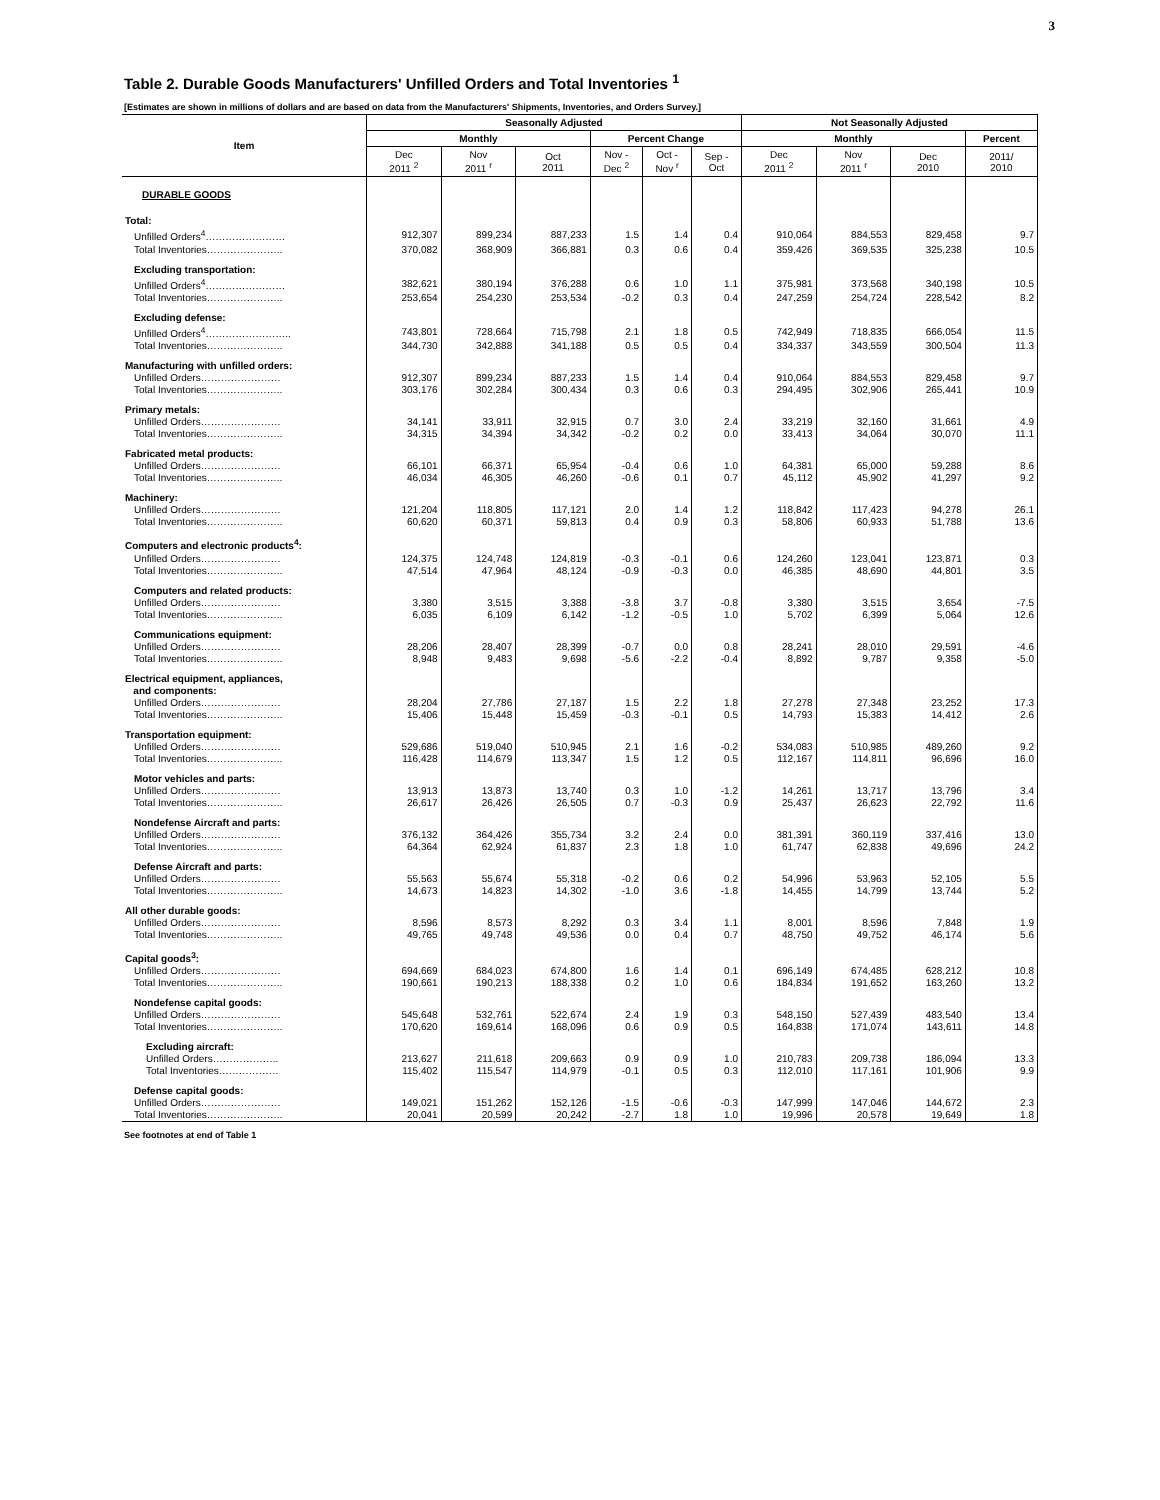3
Table 2. Durable Goods Manufacturers' Unfilled Orders and Total Inventories <sup>1</sup>
[Estimates are shown in millions of dollars and are based on data from the Manufacturers' Shipments, Inventories, and Orders Survey.]
| Item | Seasonally Adjusted | | | | | | Not Seasonally Adjusted | | | |
| --- | --- | --- | --- | --- | --- | --- | --- | --- | --- | --- |
| | Monthly | | | Percent Change | | | Monthly | | | Percent |
| | Dec 2011 <sup>2</sup> | Nov 2011 <sup>r</sup> | Oct 2011 | Nov - Dec <sup>2</sup> | Oct - Nov <sup>r</sup> | Sep - Oct | Dec 2011 <sup>2</sup> | Nov 2011 <sup>r</sup> | Dec 2010 | 2011/ 2010 |
| DURABLE GOODS | | | | | | | | | | |
| Total: | | | | | | | | | | |
| Unfilled Orders<sup>4</sup>…………………… | 912,307 | 899,234 | 887,233 | 1.5 | 1.4 | 0.4 | 910,064 | 884,553 | 829,458 | 9.7 |
| Total Inventories………………….. | 370,082 | 368,909 | 366,881 | 0.3 | 0.6 | 0.4 | 359,426 | 369,535 | 325,238 | 10.5 |
| Excluding transportation: | | | | | | | | | | |
| Unfilled Orders<sup>4</sup>…………………… | 382,621 | 380,194 | 376,288 | 0.6 | 1.0 | 1.1 | 375,981 | 373,568 | 340,198 | 10.5 |
| Total Inventories………………….. | 253,654 | 254,230 | 253,534 | -0.2 | 0.3 | 0.4 | 247,259 | 254,724 | 228,542 | 8.2 |
| Excluding defense: | | | | | | | | | | |
| Unfilled Orders<sup>4</sup>…………………….. | 743,801 | 728,664 | 715,798 | 2.1 | 1.8 | 0.5 | 742,949 | 718,835 | 666,054 | 11.5 |
| Total Inventories………………….. | 344,730 | 342,888 | 341,188 | 0.5 | 0.5 | 0.4 | 334,337 | 343,559 | 300,504 | 11.3 |
| Manufacturing with unfilled orders: | | | | | | | | | | |
| Unfilled Orders…………………… | 912,307 | 899,234 | 887,233 | 1.5 | 1.4 | 0.4 | 910,064 | 884,553 | 829,458 | 9.7 |
| Total Inventories………………….. | 303,176 | 302,284 | 300,434 | 0.3 | 0.6 | 0.3 | 294,495 | 302,906 | 265,441 | 10.9 |
| Primary metals: | | | | | | | | | | |
| Unfilled Orders…………………… | 34,141 | 33,911 | 32,915 | 0.7 | 3.0 | 2.4 | 33,219 | 32,160 | 31,661 | 4.9 |
| Total Inventories………………….. | 34,315 | 34,394 | 34,342 | -0.2 | 0.2 | 0.0 | 33,413 | 34,064 | 30,070 | 11.1 |
| Fabricated metal products: | | | | | | | | | | |
| Unfilled Orders…………………… | 66,101 | 66,371 | 65,954 | -0.4 | 0.6 | 1.0 | 64,381 | 65,000 | 59,288 | 8.6 |
| Total Inventories………………….. | 46,034 | 46,305 | 46,260 | -0.6 | 0.1 | 0.7 | 45,112 | 45,902 | 41,297 | 9.2 |
| Machinery: | | | | | | | | | | |
| Unfilled Orders…………………… | 121,204 | 118,805 | 117,121 | 2.0 | 1.4 | 1.2 | 118,842 | 117,423 | 94,278 | 26.1 |
| Total Inventories………………….. | 60,620 | 60,371 | 59,813 | 0.4 | 0.9 | 0.3 | 58,806 | 60,933 | 51,788 | 13.6 |
| Computers and electronic products<sup>4</sup>: | | | | | | | | | | |
| Unfilled Orders…………………… | 124,375 | 124,748 | 124,819 | -0.3 | -0.1 | 0.6 | 124,260 | 123,041 | 123,871 | 0.3 |
| Total Inventories………………….. | 47,514 | 47,964 | 48,124 | -0.9 | -0.3 | 0.0 | 46,385 | 48,690 | 44,801 | 3.5 |
| Computers and related products: | | | | | | | | | | |
| Unfilled Orders…………………… | 3,380 | 3,515 | 3,388 | -3.8 | 3.7 | -0.8 | 3,380 | 3,515 | 3,654 | -7.5 |
| Total Inventories………………….. | 6,035 | 6,109 | 6,142 | -1.2 | -0.5 | 1.0 | 5,702 | 6,399 | 5,064 | 12.6 |
| Communications equipment: | | | | | | | | | | |
| Unfilled Orders…………………… | 28,206 | 28,407 | 28,399 | -0.7 | 0.0 | 0.8 | 28,241 | 28,010 | 29,591 | -4.6 |
| Total Inventories………………….. | 8,948 | 9,483 | 9,698 | -5.6 | -2.2 | -0.4 | 8,892 | 9,787 | 9,358 | -5.0 |
| Electrical equipment, appliances, and components: | | | | | | | | | | |
| Unfilled Orders…………………… | 28,204 | 27,786 | 27,187 | 1.5 | 2.2 | 1.8 | 27,278 | 27,348 | 23,252 | 17.3 |
| Total Inventories………………….. | 15,406 | 15,448 | 15,459 | -0.3 | -0.1 | 0.5 | 14,793 | 15,383 | 14,412 | 2.6 |
| Transportation equipment: | | | | | | | | | | |
| Unfilled Orders…………………… | 529,686 | 519,040 | 510,945 | 2.1 | 1.6 | -0.2 | 534,083 | 510,985 | 489,260 | 9.2 |
| Total Inventories………………….. | 116,428 | 114,679 | 113,347 | 1.5 | 1.2 | 0.5 | 112,167 | 114,811 | 96,696 | 16.0 |
| Motor vehicles and parts: | | | | | | | | | | |
| Unfilled Orders…………………… | 13,913 | 13,873 | 13,740 | 0.3 | 1.0 | -1.2 | 14,261 | 13,717 | 13,796 | 3.4 |
| Total Inventories………………….. | 26,617 | 26,426 | 26,505 | 0.7 | -0.3 | 0.9 | 25,437 | 26,623 | 22,792 | 11.6 |
| Nondefense Aircraft and parts: | | | | | | | | | | |
| Unfilled Orders…………………… | 376,132 | 364,426 | 355,734 | 3.2 | 2.4 | 0.0 | 381,391 | 360,119 | 337,416 | 13.0 |
| Total Inventories………………….. | 64,364 | 62,924 | 61,837 | 2.3 | 1.8 | 1.0 | 61,747 | 62,838 | 49,696 | 24.2 |
| Defense Aircraft and parts: | | | | | | | | | | |
| Unfilled Orders…………………… | 55,563 | 55,674 | 55,318 | -0.2 | 0.6 | 0.2 | 54,996 | 53,963 | 52,105 | 5.5 |
| Total Inventories………………….. | 14,673 | 14,823 | 14,302 | -1.0 | 3.6 | -1.8 | 14,455 | 14,799 | 13,744 | 5.2 |
| All other durable goods: | | | | | | | | | | |
| Unfilled Orders…………………… | 8,596 | 8,573 | 8,292 | 0.3 | 3.4 | 1.1 | 8,001 | 8,596 | 7,848 | 1.9 |
| Total Inventories………………….. | 49,765 | 49,748 | 49,536 | 0.0 | 0.4 | 0.7 | 48,750 | 49,752 | 46,174 | 5.6 |
| Capital goods<sup>3</sup>: | | | | | | | | | | |
| Unfilled Orders…………………… | 694,669 | 684,023 | 674,800 | 1.6 | 1.4 | 0.1 | 696,149 | 674,485 | 628,212 | 10.8 |
| Total Inventories………………….. | 190,661 | 190,213 | 188,338 | 0.2 | 1.0 | 0.6 | 184,834 | 191,652 | 163,260 | 13.2 |
| Nondefense capital goods: | | | | | | | | | | |
| Unfilled Orders…………………… | 545,648 | 532,761 | 522,674 | 2.4 | 1.9 | 0.3 | 548,150 | 527,439 | 483,540 | 13.4 |
| Total Inventories………………….. | 170,620 | 169,614 | 168,096 | 0.6 | 0.9 | 0.5 | 164,838 | 171,074 | 143,611 | 14.8 |
| Excluding aircraft: | | | | | | | | | | |
| Unfilled Orders……………….. | 213,627 | 211,618 | 209,663 | 0.9 | 0.9 | 1.0 | 210,783 | 209,738 | 186,094 | 13.3 |
| Total Inventories……………… | 115,402 | 115,547 | 114,979 | -0.1 | 0.5 | 0.3 | 112,010 | 117,161 | 101,906 | 9.9 |
| Defense capital goods: | | | | | | | | | | |
| Unfilled Orders…………………… | 149,021 | 151,262 | 152,126 | -1.5 | -0.6 | -0.3 | 147,999 | 147,046 | 144,672 | 2.3 |
| Total Inventories………………….. | 20,041 | 20,599 | 20,242 | -2.7 | 1.8 | 1.0 | 19,996 | 20,578 | 19,649 | 1.8 |
See footnotes at end of Table 1